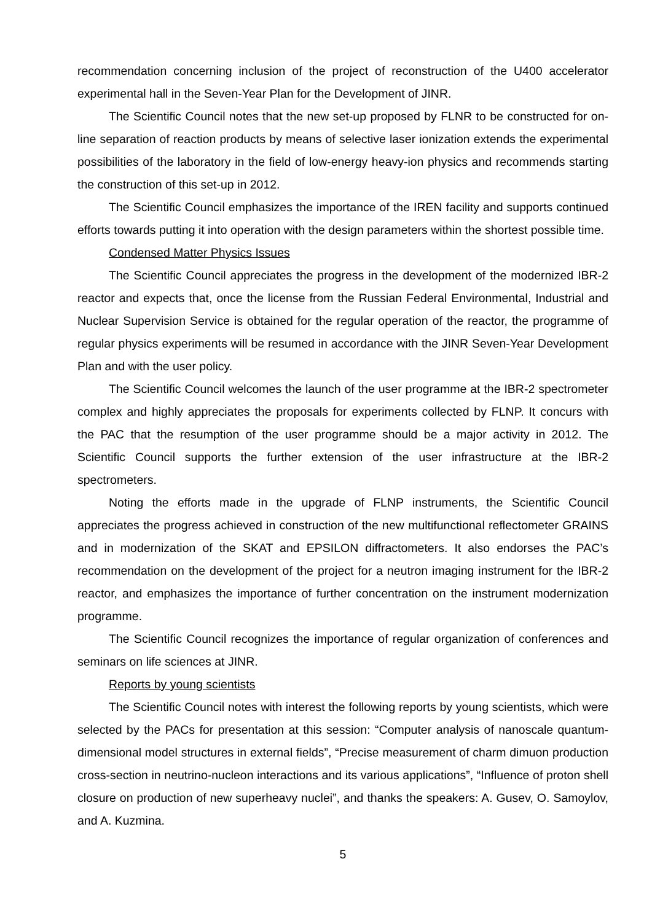recommendation concerning inclusion of the project of reconstruction of the U400 accelerator experimental hall in the Seven-Year Plan for the Development of JINR.
The Scientific Council notes that the new set-up proposed by FLNR to be constructed for on-line separation of reaction products by means of selective laser ionization extends the experimental possibilities of the laboratory in the field of low-energy heavy-ion physics and recommends starting the construction of this set-up in 2012.
The Scientific Council emphasizes the importance of the IREN facility and supports continued efforts towards putting it into operation with the design parameters within the shortest possible time.
Condensed Matter Physics Issues
The Scientific Council appreciates the progress in the development of the modernized IBR-2 reactor and expects that, once the license from the Russian Federal Environmental, Industrial and Nuclear Supervision Service is obtained for the regular operation of the reactor, the programme of regular physics experiments will be resumed in accordance with the JINR Seven-Year Development Plan and with the user policy.
The Scientific Council welcomes the launch of the user programme at the IBR-2 spectrometer complex and highly appreciates the proposals for experiments collected by FLNP. It concurs with the PAC that the resumption of the user programme should be a major activity in 2012. The Scientific Council supports the further extension of the user infrastructure at the IBR-2 spectrometers.
Noting the efforts made in the upgrade of FLNP instruments, the Scientific Council appreciates the progress achieved in construction of the new multifunctional reflectometer GRAINS and in modernization of the SKAT and EPSILON diffractometers. It also endorses the PAC’s recommendation on the development of the project for a neutron imaging instrument for the IBR-2 reactor, and emphasizes the importance of further concentration on the instrument modernization programme.
The Scientific Council recognizes the importance of regular organization of conferences and seminars on life sciences at JINR.
Reports by young scientists
The Scientific Council notes with interest the following reports by young scientists, which were selected by the PACs for presentation at this session: “Computer analysis of nanoscale quantum-dimensional model structures in external fields”, “Precise measurement of charm dimuon production cross-section in neutrino-nucleon interactions and its various applications”, “Influence of proton shell closure on production of new superheavy nuclei”, and thanks the speakers: A. Gusev, O. Samoylov, and A. Kuzmina.
5